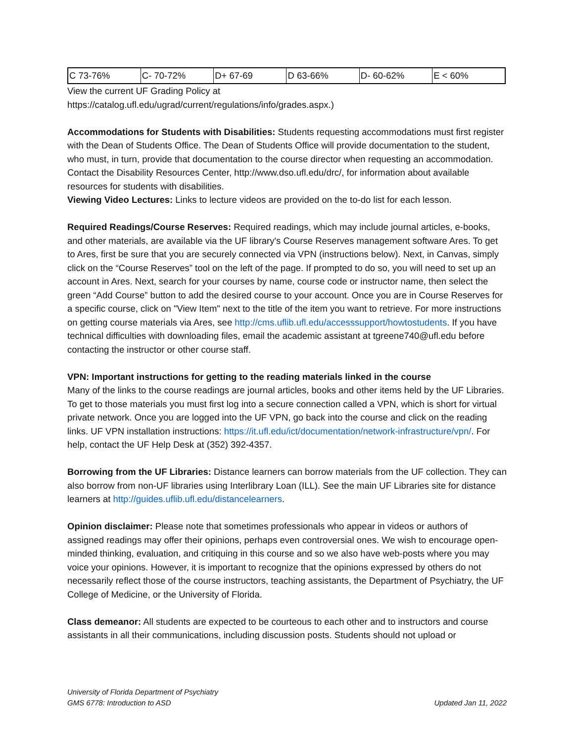| C 73-76% | C- 70-72% | D+ 67-69 | D 63-66% | D- 60-62% | E < 60% |
View the current UF Grading Policy at
https://catalog.ufl.edu/ugrad/current/regulations/info/grades.aspx.)
Accommodations for Students with Disabilities: Students requesting accommodations must first register with the Dean of Students Office. The Dean of Students Office will provide documentation to the student, who must, in turn, provide that documentation to the course director when requesting an accommodation. Contact the Disability Resources Center, http://www.dso.ufl.edu/drc/, for information about available resources for students with disabilities.
Viewing Video Lectures: Links to lecture videos are provided on the to-do list for each lesson.
Required Readings/Course Reserves: Required readings, which may include journal articles, e-books, and other materials, are available via the UF library's Course Reserves management software Ares. To get to Ares, first be sure that you are securely connected via VPN (instructions below). Next, in Canvas, simply click on the “Course Reserves” tool on the left of the page. If prompted to do so, you will need to set up an account in Ares. Next, search for your courses by name, course code or instructor name, then select the green “Add Course” button to add the desired course to your account. Once you are in Course Reserves for a specific course, click on "View Item" next to the title of the item you want to retrieve. For more instructions on getting course materials via Ares, see http://cms.uflib.ufl.edu/accesssupport/howtostudents. If you have technical difficulties with downloading files, email the academic assistant at tgreene740@ufl.edu before contacting the instructor or other course staff.
VPN: Important instructions for getting to the reading materials linked in the course
Many of the links to the course readings are journal articles, books and other items held by the UF Libraries. To get to those materials you must first log into a secure connection called a VPN, which is short for virtual private network. Once you are logged into the UF VPN, go back into the course and click on the reading links. UF VPN installation instructions: https://it.ufl.edu/ict/documentation/network-infrastructure/vpn/. For help, contact the UF Help Desk at (352) 392-4357.
Borrowing from the UF Libraries: Distance learners can borrow materials from the UF collection. They can also borrow from non-UF libraries using Interlibrary Loan (ILL). See the main UF Libraries site for distance learners at http://guides.uflib.ufl.edu/distancelearners.
Opinion disclaimer: Please note that sometimes professionals who appear in videos or authors of assigned readings may offer their opinions, perhaps even controversial ones. We wish to encourage open-minded thinking, evaluation, and critiquing in this course and so we also have web-posts where you may voice your opinions. However, it is important to recognize that the opinions expressed by others do not necessarily reflect those of the course instructors, teaching assistants, the Department of Psychiatry, the UF College of Medicine, or the University of Florida.
Class demeanor: All students are expected to be courteous to each other and to instructors and course assistants in all their communications, including discussion posts. Students should not upload or
University of Florida Department of Psychiatry
GMS 6778: Introduction to ASD
Updated Jan 11, 2022